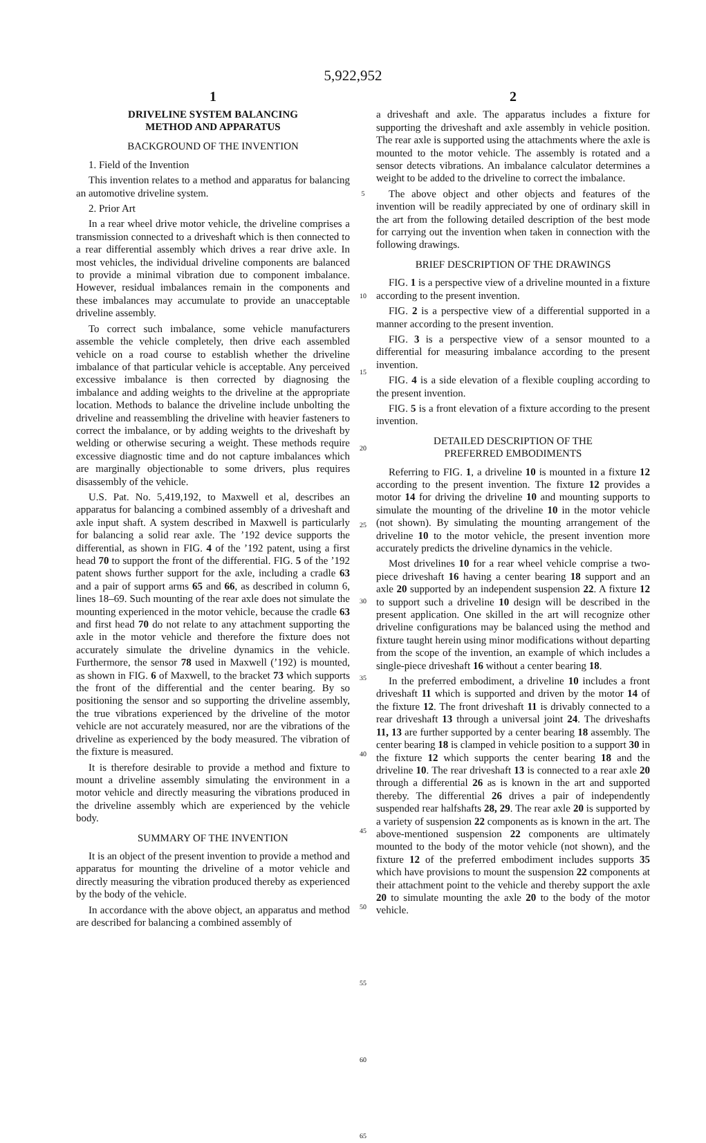5,922,952
1
DRIVELINE SYSTEM BALANCING
METHOD AND APPARATUS
BACKGROUND OF THE INVENTION
1. Field of the Invention
This invention relates to a method and apparatus for balancing an automotive driveline system.
2. Prior Art
In a rear wheel drive motor vehicle, the driveline comprises a transmission connected to a driveshaft which is then connected to a rear differential assembly which drives a rear drive axle. In most vehicles, the individual driveline components are balanced to provide a minimal vibration due to component imbalance. However, residual imbalances remain in the components and these imbalances may accumulate to provide an unacceptable driveline assembly.
To correct such imbalance, some vehicle manufacturers assemble the vehicle completely, then drive each assembled vehicle on a road course to establish whether the driveline imbalance of that particular vehicle is acceptable. Any perceived excessive imbalance is then corrected by diagnosing the imbalance and adding weights to the driveline at the appropriate location. Methods to balance the driveline include unbolting the driveline and reassembling the driveline with heavier fasteners to correct the imbalance, or by adding weights to the driveshaft by welding or otherwise securing a weight. These methods require excessive diagnostic time and do not capture imbalances which are marginally objectionable to some drivers, plus requires disassembly of the vehicle.
U.S. Pat. No. 5,419,192, to Maxwell et al, describes an apparatus for balancing a combined assembly of a driveshaft and axle input shaft. A system described in Maxwell is particularly for balancing a solid rear axle. The ’192 device supports the differential, as shown in FIG. 4 of the ’192 patent, using a first head 70 to support the front of the differential. FIG. 5 of the ’192 patent shows further support for the axle, including a cradle 63 and a pair of support arms 65 and 66, as described in column 6, lines 18–69. Such mounting of the rear axle does not simulate the mounting experienced in the motor vehicle, because the cradle 63 and first head 70 do not relate to any attachment supporting the axle in the motor vehicle and therefore the fixture does not accurately simulate the driveline dynamics in the vehicle. Furthermore, the sensor 78 used in Maxwell (’192) is mounted, as shown in FIG. 6 of Maxwell, to the bracket 73 which supports the front of the differential and the center bearing. By so positioning the sensor and so supporting the driveline assembly, the true vibrations experienced by the driveline of the motor vehicle are not accurately measured, nor are the vibrations of the driveline as experienced by the body measured. The vibration of the fixture is measured.
It is therefore desirable to provide a method and fixture to mount a driveline assembly simulating the environment in a motor vehicle and directly measuring the vibrations produced in the driveline assembly which are experienced by the vehicle body.
SUMMARY OF THE INVENTION
It is an object of the present invention to provide a method and apparatus for mounting the driveline of a motor vehicle and directly measuring the vibration produced thereby as experienced by the body of the vehicle.
In accordance with the above object, an apparatus and method are described for balancing a combined assembly of
5
10
15
20
25
30
35
40
45
50
55
60
65
2
a driveshaft and axle. The apparatus includes a fixture for supporting the driveshaft and axle assembly in vehicle position. The rear axle is supported using the attachments where the axle is mounted to the motor vehicle. The assembly is rotated and a sensor detects vibrations. An imbalance calculator determines a weight to be added to the driveline to correct the imbalance.
The above object and other objects and features of the invention will be readily appreciated by one of ordinary skill in the art from the following detailed description of the best mode for carrying out the invention when taken in connection with the following drawings.
BRIEF DESCRIPTION OF THE DRAWINGS
FIG. 1 is a perspective view of a driveline mounted in a fixture according to the present invention.
FIG. 2 is a perspective view of a differential supported in a manner according to the present invention.
FIG. 3 is a perspective view of a sensor mounted to a differential for measuring imbalance according to the present invention.
FIG. 4 is a side elevation of a flexible coupling according to the present invention.
FIG. 5 is a front elevation of a fixture according to the present invention.
DETAILED DESCRIPTION OF THE
PREFERRED EMBODIMENTS
Referring to FIG. 1, a driveline 10 is mounted in a fixture 12 according to the present invention. The fixture 12 provides a motor 14 for driving the driveline 10 and mounting supports to simulate the mounting of the driveline 10 in the motor vehicle (not shown). By simulating the mounting arrangement of the driveline 10 to the motor vehicle, the present invention more accurately predicts the driveline dynamics in the vehicle.
Most drivelines 10 for a rear wheel vehicle comprise a two-piece driveshaft 16 having a center bearing 18 support and an axle 20 supported by an independent suspension 22. A fixture 12 to support such a driveline 10 design will be described in the present application. One skilled in the art will recognize other driveline configurations may be balanced using the method and fixture taught herein using minor modifications without departing from the scope of the invention, an example of which includes a single-piece driveshaft 16 without a center bearing 18.
In the preferred embodiment, a driveline 10 includes a front driveshaft 11 which is supported and driven by the motor 14 of the fixture 12. The front driveshaft 11 is drivably connected to a rear driveshaft 13 through a universal joint 24. The driveshafts 11, 13 are further supported by a center bearing 18 assembly. The center bearing 18 is clamped in vehicle position to a support 30 in the fixture 12 which supports the center bearing 18 and the driveline 10. The rear driveshaft 13 is connected to a rear axle 20 through a differential 26 as is known in the art and supported thereby. The differential 26 drives a pair of independently suspended rear halfshafts 28, 29. The rear axle 20 is supported by a variety of suspension 22 components as is known in the art. The above-mentioned suspension 22 components are ultimately mounted to the body of the motor vehicle (not shown), and the fixture 12 of the preferred embodiment includes supports 35 which have provisions to mount the suspension 22 components at their attachment point to the vehicle and thereby support the axle 20 to simulate mounting the axle 20 to the body of the motor vehicle.